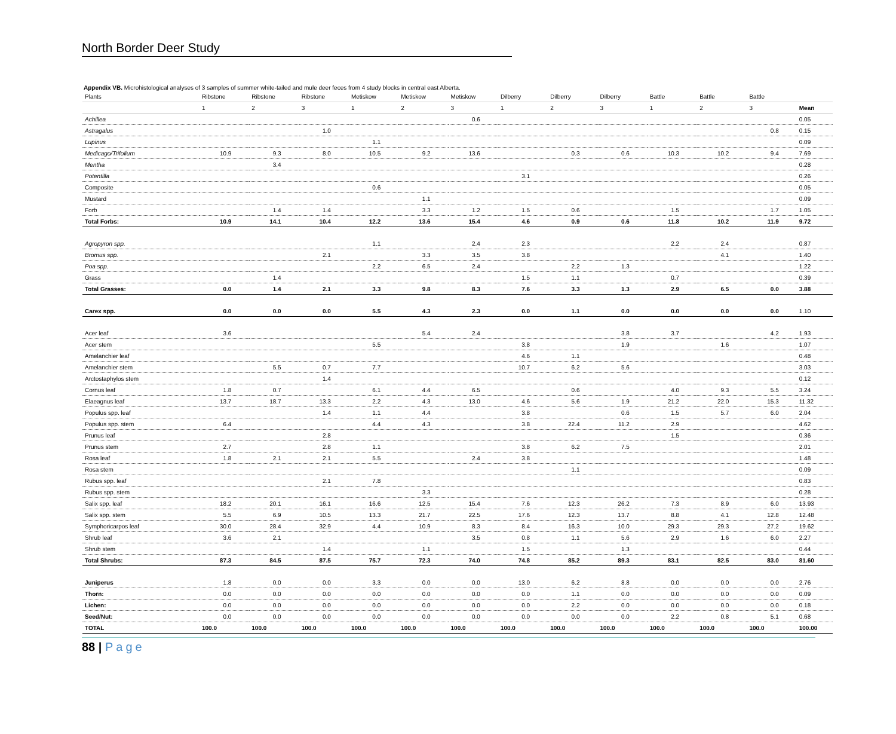North Border Deer Study
Appendix VB. Microhistological analyses of 3 samples of summer white-tailed and mule deer feces from 4 study blocks in central east Alberta.
| Plants | Ribstone | Ribstone | Ribstone | Metiskow | Metiskow | Metiskow | Dilberry | Dilberry | Dilberry | Battle | Battle | Battle | |
| --- | --- | --- | --- | --- | --- | --- | --- | --- | --- | --- | --- | --- | --- |
| | 1 | 2 | 3 | 1 | 2 | 3 | 1 | 2 | 3 | 1 | 2 | 3 | Mean |
| Achillea | | | | | | 0.6 | | | | | | | 0.05 |
| Astragalus | | | 1.0 | | | | | | | | | 0.8 | 0.15 |
| Lupinus | | | | 1.1 | | | | | | | | | 0.09 |
| Medicago/Trifolium | 10.9 | 9.3 | 8.0 | 10.5 | 9.2 | 13.6 | | 0.3 | 0.6 | 10.3 | 10.2 | 9.4 | 7.69 |
| Mentha | | 3.4 | | | | | | | | | | | 0.28 |
| Potentilla | | | | | | | 3.1 | | | | | | 0.26 |
| Composite | | | | 0.6 | | | | | | | | | 0.05 |
| Mustard | | | | | 1.1 | | | | | | | | 0.09 |
| Forb | | 1.4 | 1.4 | | 3.3 | 1.2 | 1.5 | 0.6 | | 1.5 | | 1.7 | 1.05 |
| Total Forbs: | 10.9 | 14.1 | 10.4 | 12.2 | 13.6 | 15.4 | 4.6 | 0.9 | 0.6 | 11.8 | 10.2 | 11.9 | 9.72 |
| Agropyron spp. | | | | 1.1 | | 2.4 | 2.3 | | | 2.2 | 2.4 | | 0.87 |
| Bromus spp. | | | 2.1 | | 3.3 | 3.5 | 3.8 | | | | 4.1 | | 1.40 |
| Poa spp. | | | | 2.2 | 6.5 | 2.4 | | 2.2 | 1.3 | | | | 1.22 |
| Grass | | 1.4 | | | | | 1.5 | 1.1 | | 0.7 | | | 0.39 |
| Total Grasses: | 0.0 | 1.4 | 2.1 | 3.3 | 9.8 | 8.3 | 7.6 | 3.3 | 1.3 | 2.9 | 6.5 | 0.0 | 3.88 |
| Carex spp. | 0.0 | 0.0 | 0.0 | 5.5 | 4.3 | 2.3 | 0.0 | 1.1 | 0.0 | 0.0 | 0.0 | 0.0 | 1.10 |
| Acer leaf | 3.6 | | | | 5.4 | 2.4 | | | 3.8 | 3.7 | | 4.2 | 1.93 |
| Acer stem | | | | 5.5 | | | 3.8 | | 1.9 | | 1.6 | | 1.07 |
| Amelanchier leaf | | | | | | | 4.6 | 1.1 | | | | | 0.48 |
| Amelanchier stem | | 5.5 | 0.7 | 7.7 | | | 10.7 | 6.2 | 5.6 | | | | 3.03 |
| Arctostaphylos stem | | | 1.4 | | | | | | | | | | 0.12 |
| Cornus leaf | 1.8 | 0.7 | | 6.1 | 4.4 | 6.5 | | 0.6 | | 4.0 | 9.3 | 5.5 | 3.24 |
| Elaeagnus leaf | 13.7 | 18.7 | 13.3 | 2.2 | 4.3 | 13.0 | 4.6 | 5.6 | 1.9 | 21.2 | 22.0 | 15.3 | 11.32 |
| Populus spp. leaf | | | 1.4 | 1.1 | 4.4 | | 3.8 | | 0.6 | 1.5 | 5.7 | 6.0 | 2.04 |
| Populus spp. stem | 6.4 | | | 4.4 | 4.3 | | 3.8 | 22.4 | 11.2 | 2.9 | | | 4.62 |
| Prunus leaf | | | 2.8 | | | | | | | 1.5 | | | 0.36 |
| Prunus stem | 2.7 | | 2.8 | 1.1 | | | 3.8 | 6.2 | 7.5 | | | | 2.01 |
| Rosa leaf | 1.8 | 2.1 | 2.1 | 5.5 | | 2.4 | 3.8 | | | | | | 1.48 |
| Rosa stem | | | | | | | | 1.1 | | | | | 0.09 |
| Rubus spp. leaf | | | 2.1 | 7.8 | | | | | | | | | 0.83 |
| Rubus spp. stem | | | | | 3.3 | | | | | | | | 0.28 |
| Salix spp. leaf | 18.2 | 20.1 | 16.1 | 16.6 | 12.5 | 15.4 | 7.6 | 12.3 | 26.2 | 7.3 | 8.9 | 6.0 | 13.93 |
| Salix spp. stem | 5.5 | 6.9 | 10.5 | 13.3 | 21.7 | 22.5 | 17.6 | 12.3 | 13.7 | 8.8 | 4.1 | 12.8 | 12.48 |
| Symphoricarpos leaf | 30.0 | 28.4 | 32.9 | 4.4 | 10.9 | 8.3 | 8.4 | 16.3 | 10.0 | 29.3 | 29.3 | 27.2 | 19.62 |
| Shrub leaf | 3.6 | 2.1 | | | | 3.5 | 0.8 | 1.1 | 5.6 | 2.9 | 1.6 | 6.0 | 2.27 |
| Shrub stem | | | 1.4 | | 1.1 | | 1.5 | | 1.3 | | | | 0.44 |
| Total Shrubs: | 87.3 | 84.5 | 87.5 | 75.7 | 72.3 | 74.0 | 74.8 | 85.2 | 89.3 | 83.1 | 82.5 | 83.0 | 81.60 |
| Juniperus | 1.8 | 0.0 | 0.0 | 3.3 | 0.0 | 0.0 | 13.0 | 6.2 | 8.8 | 0.0 | 0.0 | 0.0 | 2.76 |
| Thorn: | 0.0 | 0.0 | 0.0 | 0.0 | 0.0 | 0.0 | 0.0 | 1.1 | 0.0 | 0.0 | 0.0 | 0.0 | 0.09 |
| Lichen: | 0.0 | 0.0 | 0.0 | 0.0 | 0.0 | 0.0 | 0.0 | 2.2 | 0.0 | 0.0 | 0.0 | 0.0 | 0.18 |
| Seed/Nut: | 0.0 | 0.0 | 0.0 | 0.0 | 0.0 | 0.0 | 0.0 | 0.0 | 0.0 | 2.2 | 0.8 | 5.1 | 0.68 |
| TOTAL | 100.0 | 100.0 | 100.0 | 100.0 | 100.0 | 100.0 | 100.0 | 100.0 | 100.0 | 100.0 | 100.0 | 100.0 | 100.00 |
88 | Page